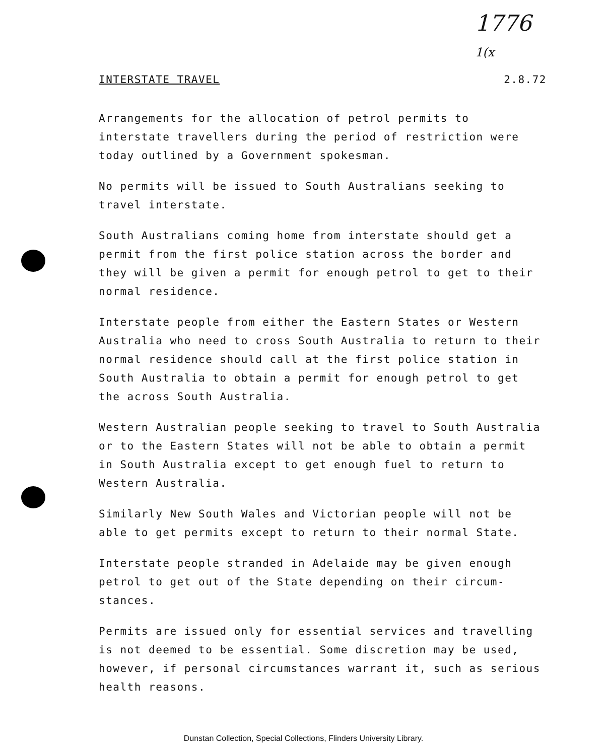1776
1(x
INTERSTATE TRAVEL 2.8.72
Arrangements for the allocation of petrol permits to interstate travellers during the period of restriction were today outlined by a Government spokesman.
No permits will be issued to South Australians seeking to travel interstate.
South Australians coming home from interstate should get a permit from the first police station across the border and they will be given a permit for enough petrol to get to their normal residence.
Interstate people from either the Eastern States or Western Australia who need to cross South Australia to return to their normal residence should call at the first police station in South Australia to obtain a permit for enough petrol to get the across South Australia.
Western Australian people seeking to travel to South Australia or to the Eastern States will not be able to obtain a permit in South Australia except to get enough fuel to return to Western Australia.
Similarly New South Wales and Victorian people will not be able to get permits except to return to their normal State.
Interstate people stranded in Adelaide may be given enough petrol to get out of the State depending on their circum-stances.
Permits are issued only for essential services and travelling is not deemed to be essential. Some discretion may be used, however, if personal circumstances warrant it, such as serious health reasons.
Dunstan Collection, Special Collections, Flinders University Library.